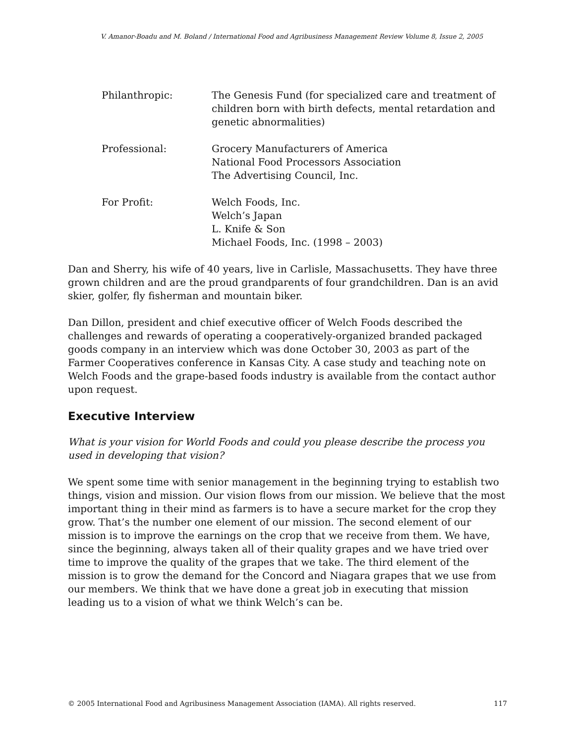V. Amanor-Boadu and M. Boland / International Food and Agribusiness Management Review Volume 8, Issue 2, 2005
Philanthropic: The Genesis Fund (for specialized care and treatment of children born with birth defects, mental retardation and genetic abnormalities)
Professional: Grocery Manufacturers of America
National Food Processors Association
The Advertising Council, Inc.
For Profit: Welch Foods, Inc.
Welch’s Japan
L. Knife & Son
Michael Foods, Inc. (1998 – 2003)
Dan and Sherry, his wife of 40 years, live in Carlisle, Massachusetts. They have three grown children and are the proud grandparents of four grandchildren. Dan is an avid skier, golfer, fly fisherman and mountain biker.
Dan Dillon, president and chief executive officer of Welch Foods described the challenges and rewards of operating a cooperatively-organized branded packaged goods company in an interview which was done October 30, 2003 as part of the Farmer Cooperatives conference in Kansas City. A case study and teaching note on Welch Foods and the grape-based foods industry is available from the contact author upon request.
Executive Interview
What is your vision for World Foods and could you please describe the process you used in developing that vision?
We spent some time with senior management in the beginning trying to establish two things, vision and mission. Our vision flows from our mission. We believe that the most important thing in their mind as farmers is to have a secure market for the crop they grow. That’s the number one element of our mission. The second element of our mission is to improve the earnings on the crop that we receive from them. We have, since the beginning, always taken all of their quality grapes and we have tried over time to improve the quality of the grapes that we take. The third element of the mission is to grow the demand for the Concord and Niagara grapes that we use from our members. We think that we have done a great job in executing that mission leading us to a vision of what we think Welch’s can be.
© 2005 International Food and Agribusiness Management Association (IAMA). All rights reserved. 117